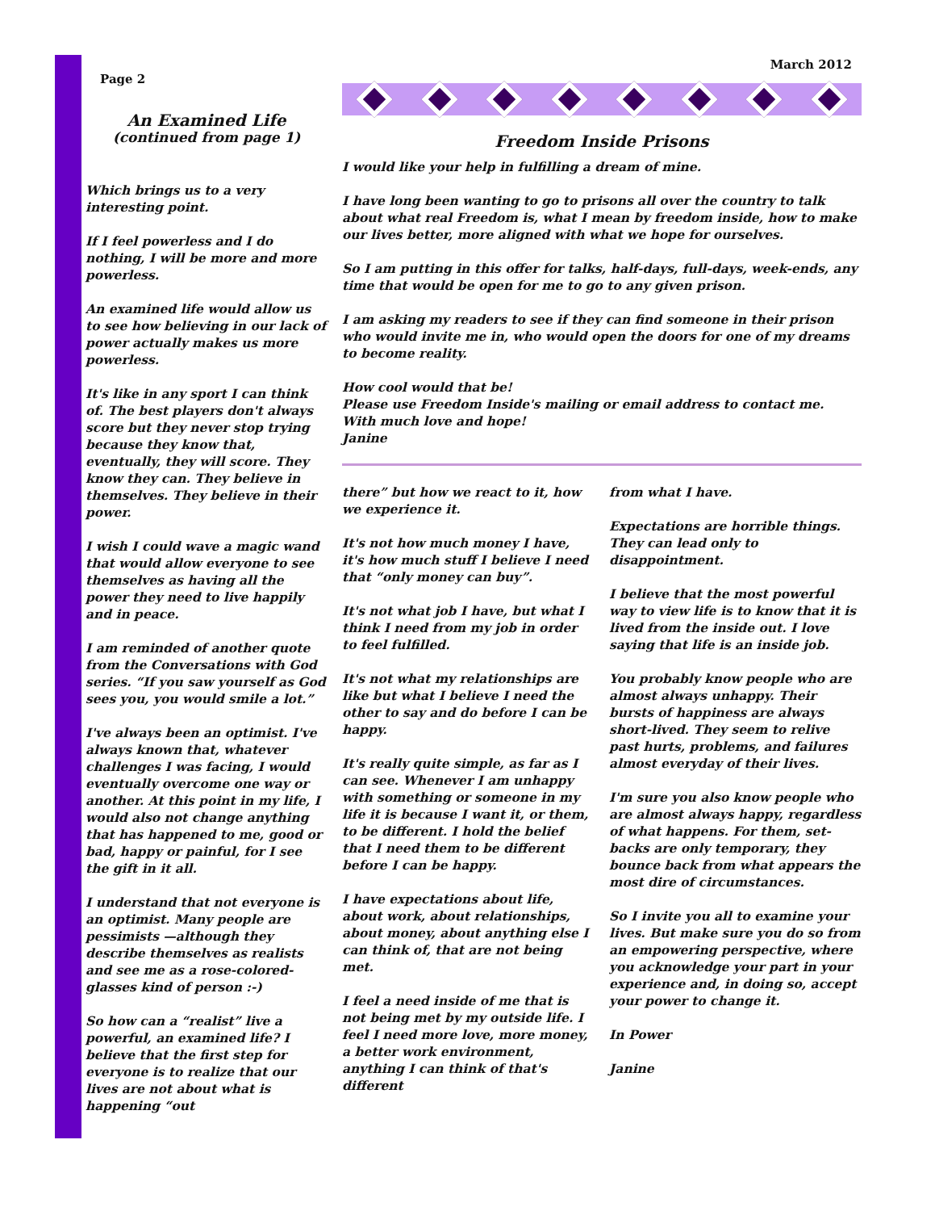Page 2
An Examined Life
(continued from page 1)
Which brings us to a very interesting point.
If I feel powerless and I do nothing, I will be more and more powerless.
An examined life would allow us to see how believing in our lack of power actually makes us more powerless.
It's like in any sport I can think of. The best players don't always score but they never stop trying because they know that, eventually, they will score. They know they can. They believe in themselves. They believe in their power.
I wish I could wave a magic wand that would allow everyone to see themselves as having all the power they need to live happily and in peace.
I am reminded of another quote from the Conversations with God series. “If you saw yourself as God sees you, you would smile a lot.”
I've always been an optimist. I've always known that, whatever challenges I was facing, I would eventually overcome one way or another. At this point in my life, I would also not change anything that has happened to me, good or bad, happy or painful, for I see the gift in it all.
I understand that not everyone is an optimist. Many people are pessimists —although they describe themselves as realists and see me as a rose-colored-glasses kind of person :-)
So how can a “realist” live a powerful, an examined life? I believe that the first step for everyone is to realize that our lives are not about what is happening “out
March 2012
Freedom Inside Prisons
I would like your help in fulfilling a dream of mine.
I have long been wanting to go to prisons all over the country to talk about what real Freedom is, what I mean by freedom inside, how to make our lives better, more aligned with what we hope for ourselves.
So I am putting in this offer for talks, half-days, full-days, week-ends, any time that would be open for me to go to any given prison.
I am asking my readers to see if they can find someone in their prison who would invite me in, who would open the doors for one of my dreams to become reality.
How cool would that be!
Please use Freedom Inside's mailing or email address to contact me.
With much love and hope!
Janine
there” but how we react to it, how we experience it.
It's not how much money I have, it's how much stuff I believe I need that “only money can buy”.
It's not what job I have, but what I think I need from my job in order to feel fulfilled.
It's not what my relationships are like but what I believe I need the other to say and do before I can be happy.
It's really quite simple, as far as I can see. Whenever I am unhappy with something or someone in my life it is because I want it, or them, to be different. I hold the belief that I need them to be different before I can be happy.
I have expectations about life, about work, about relationships, about money, about anything else I can think of, that are not being met.
I feel a need inside of me that is not being met by my outside life. I feel I need more love, more money, a better work environment, anything I can think of that's different
from what I have.
Expectations are horrible things. They can lead only to disappointment.
I believe that the most powerful way to view life is to know that it is lived from the inside out. I love saying that life is an inside job.
You probably know people who are almost always unhappy. Their bursts of happiness are always short-lived. They seem to relive past hurts, problems, and failures almost everyday of their lives.
I'm sure you also know people who are almost always happy, regardless of what happens. For them, set-backs are only temporary, they bounce back from what appears the most dire of circumstances.
So I invite you all to examine your lives. But make sure you do so from an empowering perspective, where you acknowledge your part in your experience and, in doing so, accept your power to change it.
In Power
Janine